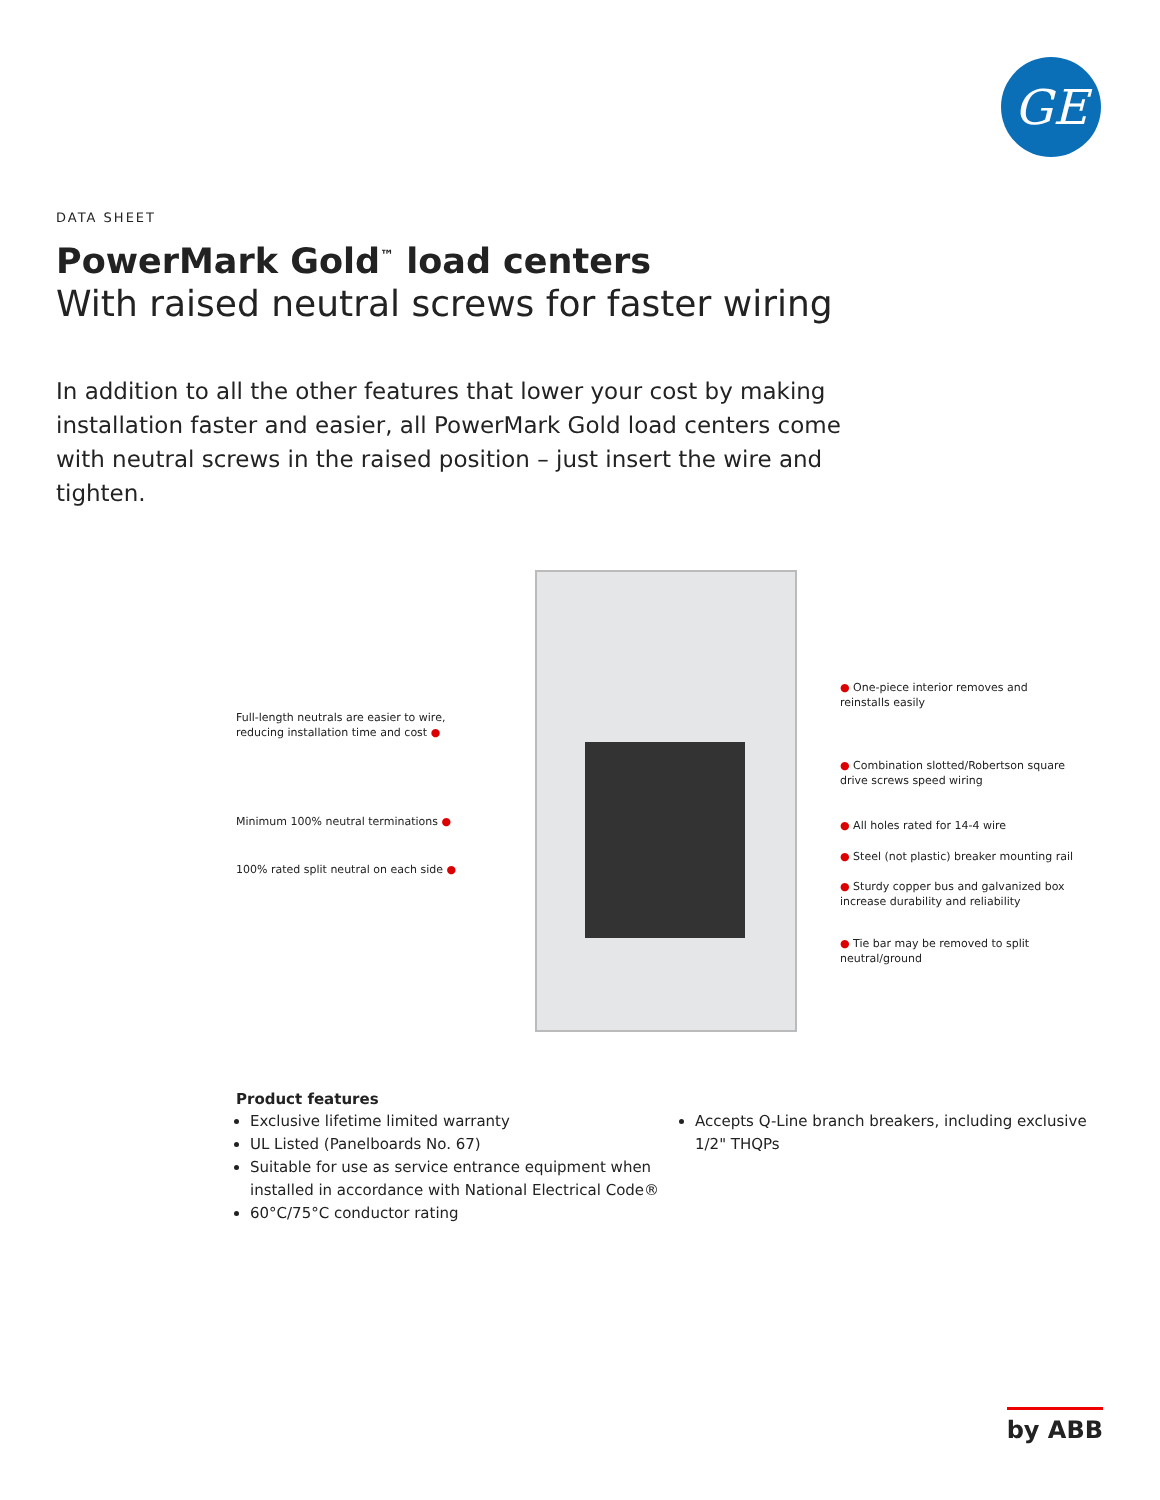GE
DATA SHEET
PowerMark Gold<sup>™</sup> load centers
With raised neutral screws for faster wiring
In addition to all the other features that lower your cost by making installation faster and easier, all PowerMark Gold load centers come with neutral screws in the raised position – just insert the wire and tighten.
Full-length neutrals are easier to wire,
reducing installation time and cost ●
Minimum 100% neutral terminations ●
100% rated split neutral on each side ●
● One-piece interior removes and
reinstalls easily
● Combination slotted/Robertson square
drive screws speed wiring
● All holes rated for 14-4 wire
● Steel (not plastic) breaker mounting rail
● Sturdy copper bus and galvanized box
increase durability and reliability
● Tie bar may be removed to split
neutral/ground
Product features
Exclusive lifetime limited warranty
UL Listed (Panelboards No. 67)
Suitable for use as service entrance equipment when installed in accordance with National Electrical Code®
60°C/75°C conductor rating
Accepts Q-Line branch breakers, including exclusive 1/2" THQPs
by ABB